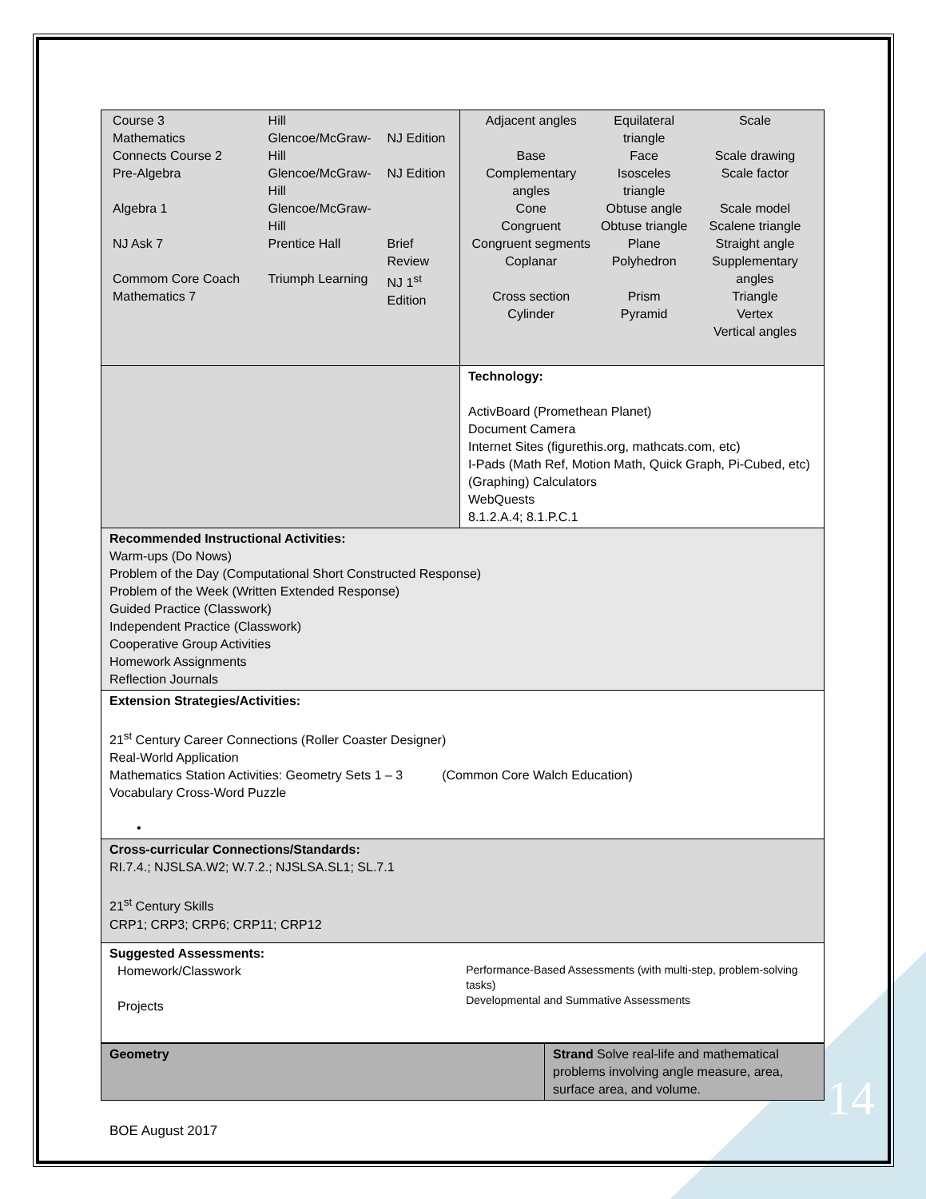14
| / Course 3 Mathematics Connects Course 2 / Hill Glencoe/McGraw-Hill / NJ Edition / / Pre-Algebra / Glencoe/McGraw-Hill / NJ Edition / / Algebra 1 / Glencoe/McGraw-Hill / / / NJ Ask 7 / Prentice Hall / Brief Review / / Commom Core Coach Mathematics 7 / Triumph Learning / NJ 1<sup>st</sup> Edition / | / Adjacent angles / Equilateral triangle / Scale / / Base / Face / Scale drawing / / Complementary angles / Isosceles triangle / Scale factor / / Cone / Obtuse angle / Scale model / / Congruent / Obtuse triangle / Scalene triangle / / Congruent segments / Plane / Straight angle / / Coplanar / Polyhedron / Supplementary angles / / Cross section / Prism / Triangle / / Cylinder / Pyramid / Vertex / / / / Vertical angles / |
| | Technology: ActivBoard (Promethean Planet) Document Camera Internet Sites (figurethis.org, mathcats.com, etc) I-Pads (Math Ref, Motion Math, Quick Graph, Pi-Cubed, etc) (Graphing) Calculators WebQuests 8.1.2.A.4; 8.1.P.C.1 |
| Recommended Instructional Activities: Warm-ups (Do Nows) Problem of the Day (Computational Short Constructed Response) Problem of the Week (Written Extended Response) Guided Practice (Classwork) Independent Practice (Classwork) Cooperative Group Activities Homework Assignments Reflection Journals | |
| Extension Strategies/Activities: 21<sup>st</sup> Century Career Connections (Roller Coaster Designer) Real-World Application Mathematics Station Activities: Geometry Sets 1 – 3 (Common Core Walch Education) Vocabulary Cross-Word Puzzle • | |
| Cross-curricular Connections/Standards: RI.7.4.; NJSLSA.W2; W.7.2.; NJSLSA.SL1; SL.7.1 21<sup>st</sup> Century Skills CRP1; CRP3; CRP6; CRP11; CRP12 | |
| Suggested Assessments: Homework/Classwork Projects Performance-Based Assessments (with multi-step, problem-solving tasks) Developmental and Summative Assessments | |
| Geometry | Strand Solve real-life and mathematical problems involving angle measure, area, surface area, and volume. |
BOE August 2017